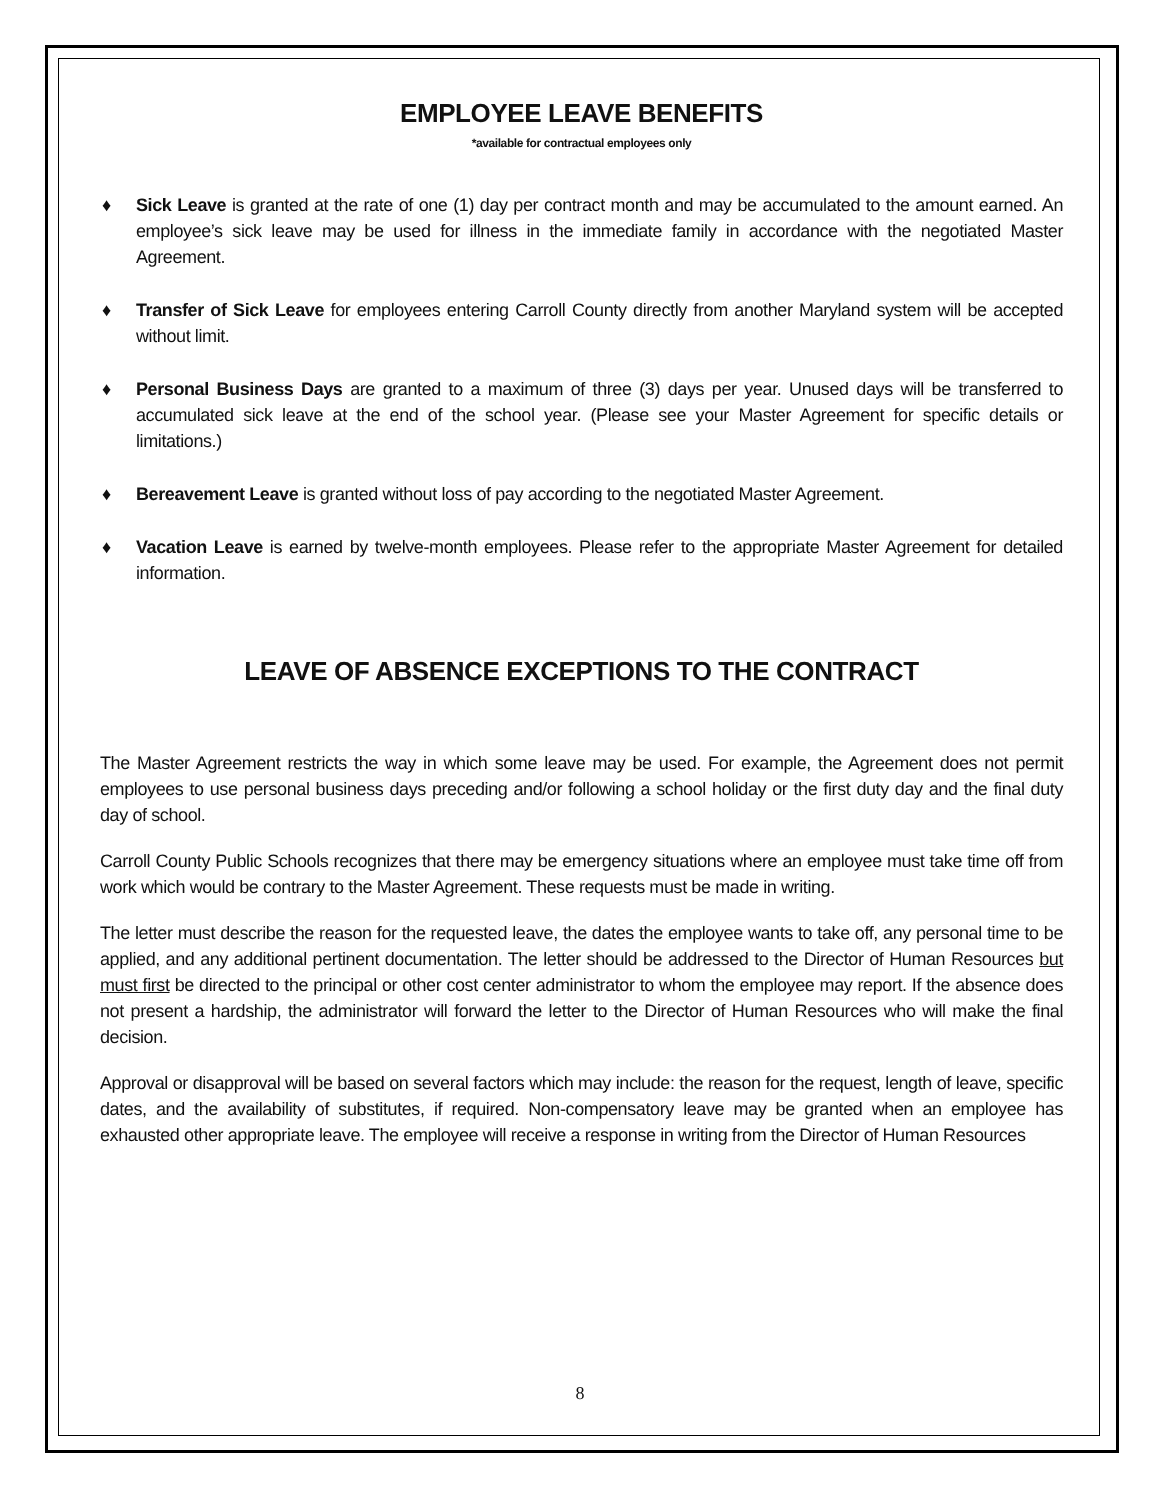EMPLOYEE LEAVE BENEFITS
*available for contractual employees only
♦ Sick Leave is granted at the rate of one (1) day per contract month and may be accumulated to the amount earned. An employee’s sick leave may be used for illness in the immediate family in accordance with the negotiated Master Agreement.
♦ Transfer of Sick Leave for employees entering Carroll County directly from another Maryland system will be accepted without limit.
♦ Personal Business Days are granted to a maximum of three (3) days per year. Unused days will be transferred to accumulated sick leave at the end of the school year. (Please see your Master Agreement for specific details or limitations.)
♦ Bereavement Leave is granted without loss of pay according to the negotiated Master Agreement.
♦ Vacation Leave is earned by twelve-month employees. Please refer to the appropriate Master Agreement for detailed information.
LEAVE OF ABSENCE EXCEPTIONS TO THE CONTRACT
The Master Agreement restricts the way in which some leave may be used. For example, the Agreement does not permit employees to use personal business days preceding and/or following a school holiday or the first duty day and the final duty day of school.
Carroll County Public Schools recognizes that there may be emergency situations where an employee must take time off from work which would be contrary to the Master Agreement. These requests must be made in writing.
The letter must describe the reason for the requested leave, the dates the employee wants to take off, any personal time to be applied, and any additional pertinent documentation. The letter should be addressed to the Director of Human Resources but must first be directed to the principal or other cost center administrator to whom the employee may report. If the absence does not present a hardship, the administrator will forward the letter to the Director of Human Resources who will make the final decision.
Approval or disapproval will be based on several factors which may include: the reason for the request, length of leave, specific dates, and the availability of substitutes, if required. Non-compensatory leave may be granted when an employee has exhausted other appropriate leave. The employee will receive a response in writing from the Director of Human Resources
8